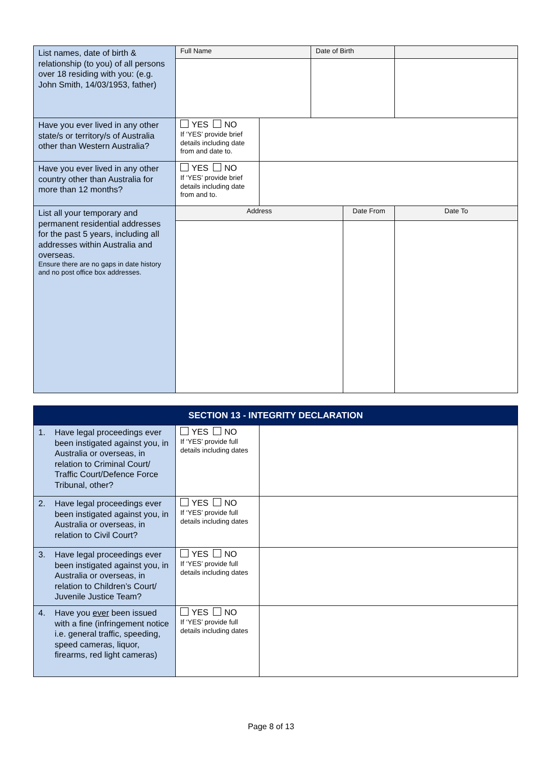| List names, date of birth & relationship (to you) of all persons over 18 residing with you: (e.g. John Smith, 14/03/1953, father) | Full Name | | Date of Birth | | |
| Have you ever lived in any other state/s or territory/s of Australia other than Western Australia? | YES NO If ‘YES’ provide brief details including date from and date to. | | | | |
| Have you ever lived in any other country other than Australia for more than 12 months? | YES NO If ‘YES’ provide brief details including date from and to. | | | | |
| List all your temporary and permanent residential addresses for the past 5 years, including all addresses within Australia and overseas. Ensure there are no gaps in date history and no post office box addresses. | Address | | | Date From | Date To |
| SECTION 13 - INTEGRITY DECLARATION | | |
| 1. Have legal proceedings ever been instigated against you, in Australia or overseas, in relation to Criminal Court/ Traffic Court/Defence Force Tribunal, other? | YES NO If ‘YES’ provide full details including dates | |
| 2. Have legal proceedings ever been instigated against you, in Australia or overseas, in relation to Civil Court? | YES NO If ‘YES’ provide full details including dates | |
| 3. Have legal proceedings ever been instigated against you, in Australia or overseas, in relation to Children’s Court/ Juvenile Justice Team? | YES NO If ‘YES’ provide full details including dates | |
| 4. Have you ever been issued with a fine (infringement notice i.e. general traffic, speeding, speed cameras, liquor, firearms, red light cameras) | YES NO If ‘YES’ provide full details including dates | |
Page 8 of 13